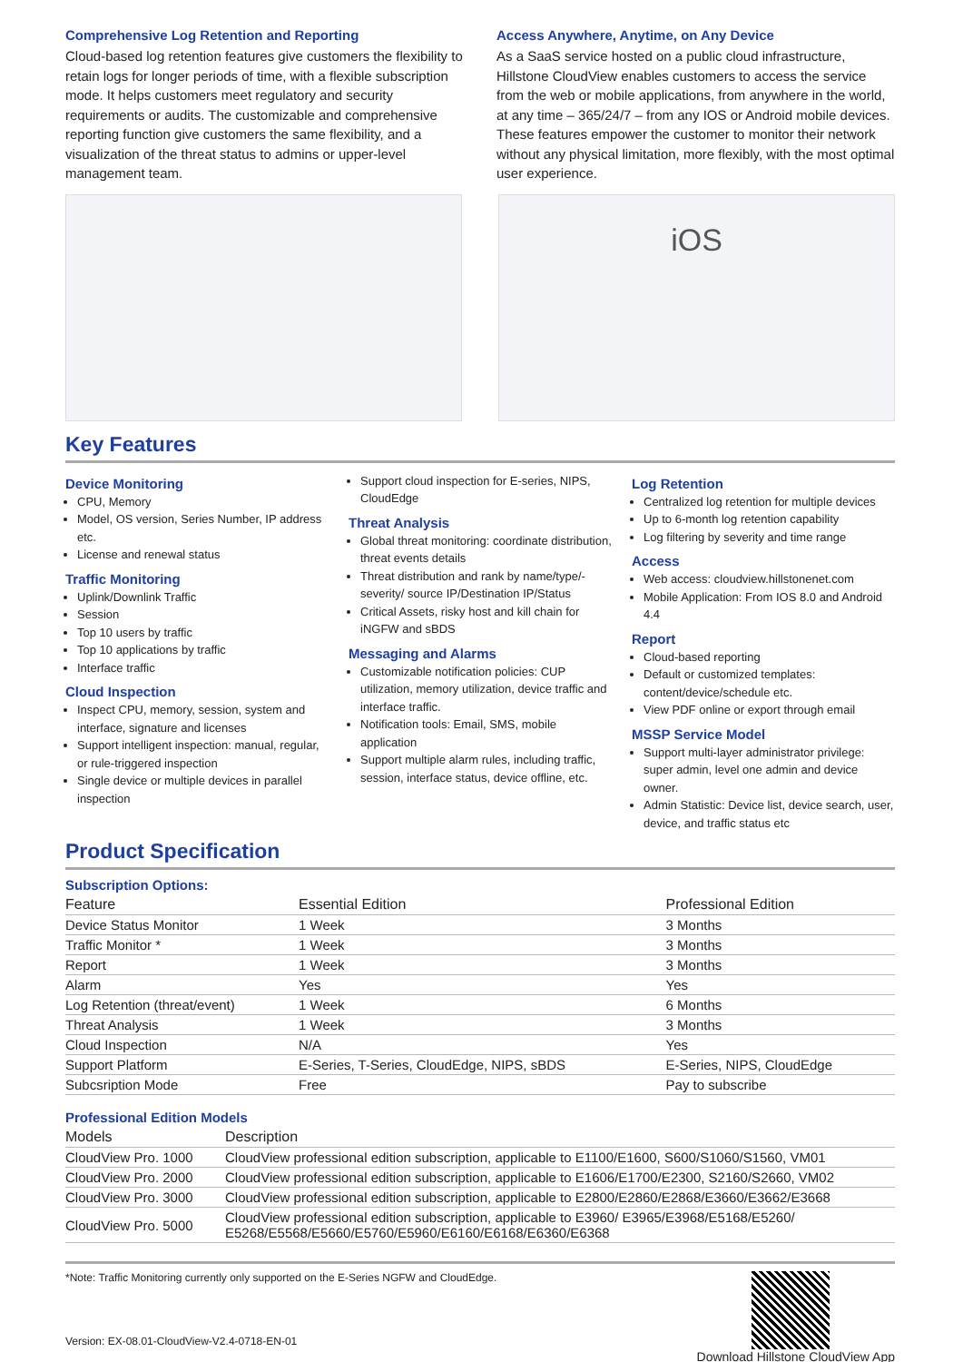Comprehensive Log Retention and Reporting
Cloud-based log retention features give customers the flexibility to retain logs for longer periods of time, with a flexible subscription mode. It helps customers meet regulatory and security requirements or audits. The customizable and comprehensive reporting function give customers the same flexibility, and a visualization of the threat status to admins or upper-level management team.
Access Anywhere, Anytime, on Any Device
As a SaaS service hosted on a public cloud infrastructure, Hillstone CloudView enables customers to access the service from the web or mobile applications, from anywhere in the world, at any time – 365/24/7 – from any IOS or Android mobile devices. These features empower the customer to monitor their network without any physical limitation, more flexibly, with the most optimal user experience.
iOS
Key Features
Device Monitoring
CPU, Memory
Model, OS version, Series Number, IP address etc.
License and renewal status
Traffic Monitoring
Uplink/Downlink Traffic
Session
Top 10 users by traffic
Top 10 applications by traffic
Interface traffic
Cloud Inspection
Inspect CPU, memory, session, system and interface, signature and licenses
Support intelligent inspection: manual, regular, or rule-triggered inspection
Single device or multiple devices in parallel inspection
Support cloud inspection for E-series, NIPS, CloudEdge
Threat Analysis
Global threat monitoring: coordinate distribution, threat events details
Threat distribution and rank by name/type/-severity/ source IP/Destination IP/Status
Critical Assets, risky host and kill chain for iNGFW and sBDS
Messaging and Alarms
Customizable notification policies: CUP utilization, memory utilization, device traffic and interface traffic.
Notification tools: Email, SMS, mobile application
Support multiple alarm rules, including traffic, session, interface status, device offline, etc.
Log Retention
Centralized log retention for multiple devices
Up to 6-month log retention capability
Log filtering by severity and time range
Access
Web access: cloudview.hillstonenet.com
Mobile Application: From IOS 8.0 and Android 4.4
Report
Cloud-based reporting
Default or customized templates: content/device/schedule etc.
View PDF online or export through email
MSSP Service Model
Support multi-layer administrator privilege: super admin, level one admin and device owner.
Admin Statistic: Device list, device search, user, device, and traffic status etc
Product Specification
Subscription Options:
| Feature | Essential Edition | Professional Edition |
| --- | --- | --- |
| Device Status Monitor | 1 Week | 3 Months |
| Traffic Monitor * | 1 Week | 3 Months |
| Report | 1 Week | 3 Months |
| Alarm | Yes | Yes |
| Log Retention (threat/event) | 1 Week | 6 Months |
| Threat Analysis | 1 Week | 3 Months |
| Cloud Inspection | N/A | Yes |
| Support Platform | E-Series, T-Series, CloudEdge, NIPS, sBDS | E-Series, NIPS, CloudEdge |
| Subcsription Mode | Free | Pay to subscribe |
Professional Edition Models
| Models | Description |
| --- | --- |
| CloudView Pro. 1000 | CloudView professional edition subscription, applicable to E1100/E1600, S600/S1060/S1560, VM01 |
| CloudView Pro. 2000 | CloudView professional edition subscription, applicable to E1606/E1700/E2300, S2160/S2660, VM02 |
| CloudView Pro. 3000 | CloudView professional edition subscription, applicable to E2800/E2860/E2868/E3660/E3662/E3668 |
| CloudView Pro. 5000 | CloudView professional edition subscription, applicable to E3960/ E3965/E3968/E5168/E5260/ E5268/E5568/E5660/E5760/E5960/E6160/E6168/E6360/E6368 |
*Note: Traffic Monitoring currently only supported on the E-Series NGFW and CloudEdge.
Version: EX-08.01-CloudView-V2.4-0718-EN-01
Download Hillstone CloudView App